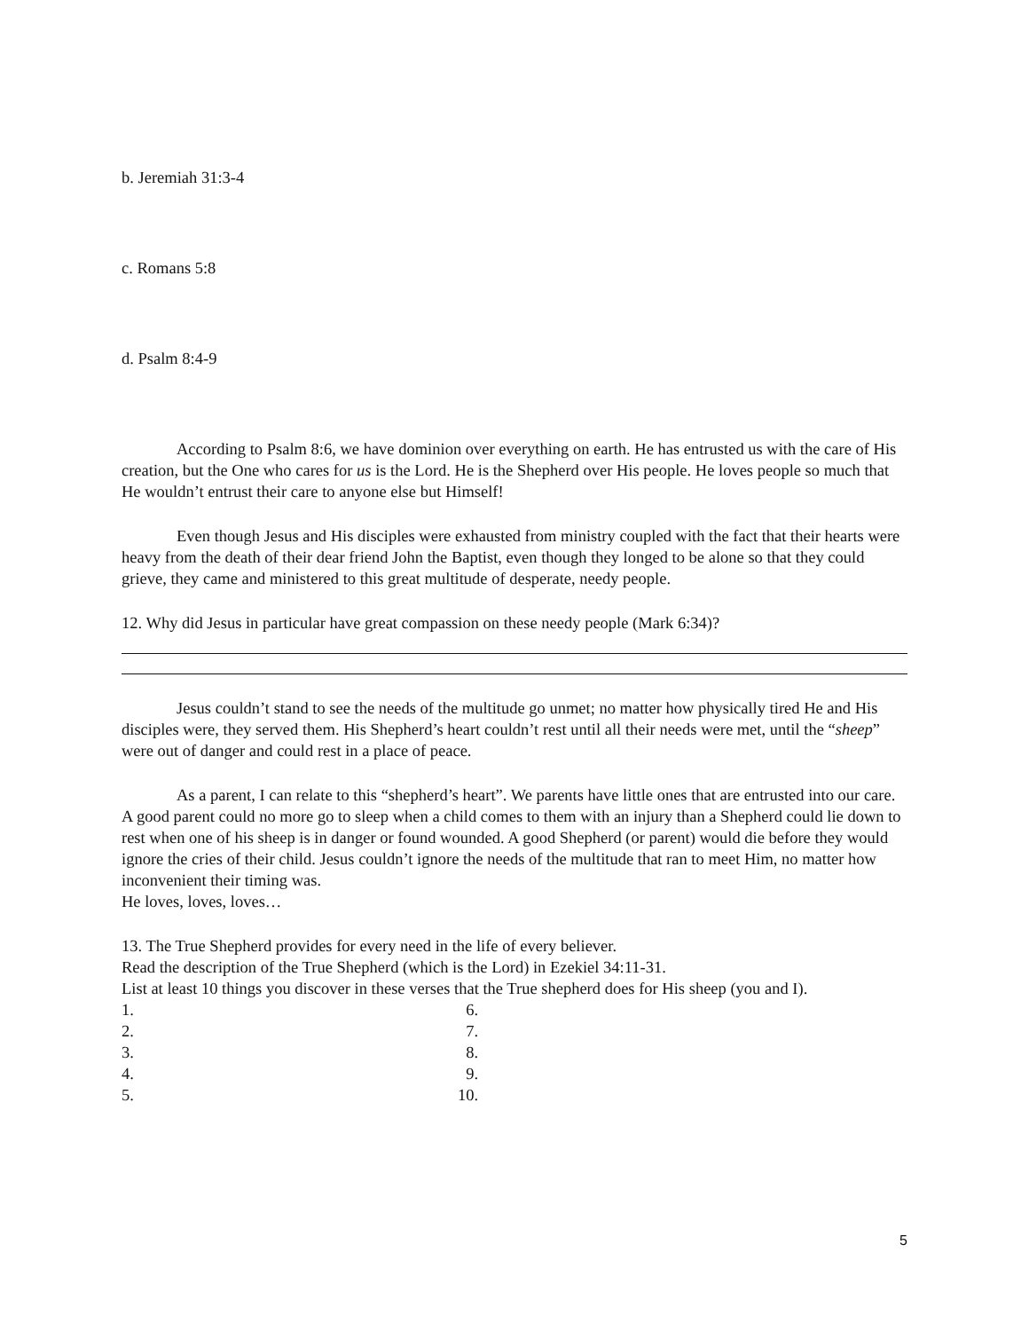b. Jeremiah 31:3-4
c. Romans 5:8
d. Psalm 8:4-9
According to Psalm 8:6, we have dominion over everything on earth. He has entrusted us with the care of His creation, but the One who cares for us is the Lord. He is the Shepherd over His people. He loves people so much that He wouldn’t entrust their care to anyone else but Himself!
Even though Jesus and His disciples were exhausted from ministry coupled with the fact that their hearts were heavy from the death of their dear friend John the Baptist, even though they longed to be alone so that they could grieve, they came and ministered to this great multitude of desperate, needy people.
12. Why did Jesus in particular have great compassion on these needy people (Mark 6:34)?
Jesus couldn’t stand to see the needs of the multitude go unmet; no matter how physically tired He and His disciples were, they served them. His Shepherd’s heart couldn’t rest until all their needs were met, until the “sheep” were out of danger and could rest in a place of peace.
As a parent, I can relate to this “shepherd’s heart”. We parents have little ones that are entrusted into our care. A good parent could no more go to sleep when a child comes to them with an injury than a Shepherd could lie down to rest when one of his sheep is in danger or found wounded. A good Shepherd (or parent) would die before they would ignore the cries of their child. Jesus couldn’t ignore the needs of the multitude that ran to meet Him, no matter how inconvenient their timing was.
He loves, loves, loves…
13. The True Shepherd provides for every need in the life of every believer.
Read the description of the True Shepherd (which is the Lord) in Ezekiel 34:11-31.
List at least 10 things you discover in these verses that the True shepherd does for His sheep (you and I).
1. 6. 2. 7. 3. 8. 4. 9. 5. 10.
5